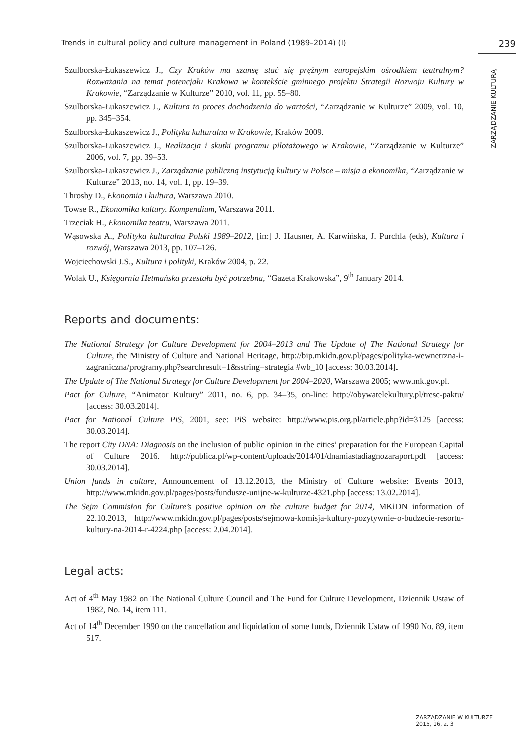Trends in cultural policy and culture management in Poland (1989–2014) (I) 239
ZARZĄDZANIE KULTURĄ
Szulborska-Łukaszewicz J., Czy Kraków ma szansę stać się prężnym europejskim ośrodkiem teatralnym? Rozważania na temat potencjału Krakowa w kontekście gminnego projektu Strategii Rozwoju Kultury w Krakowie, “Zarządzanie w Kulturze” 2010, vol. 11, pp. 55–80.
Szulborska-Łukaszewicz J., Kultura to proces dochodzenia do wartości, “Zarządzanie w Kulturze” 2009, vol. 10, pp. 345–354.
Szulborska-Łukaszewicz J., Polityka kulturalna w Krakowie, Kraków 2009.
Szulborska-Łukaszewicz J., Realizacja i skutki programu pilotażowego w Krakowie, “Zarządzanie w Kulturze” 2006, vol. 7, pp. 39–53.
Szulborska-Łukaszewicz J., Zarządzanie publiczną instytucją kultury w Polsce – misja a ekonomika, “Zarządzanie w Kulturze” 2013, no. 14, vol. 1, pp. 19–39.
Throsby D., Ekonomia i kultura, Warszawa 2010.
Towse R., Ekonomika kultury. Kompendium, Warszawa 2011.
Trzeciak H., Ekonomika teatru, Warszawa 2011.
Wąsowska A., Polityka kulturalna Polski 1989–2012, [in:] J. Hausner, A. Karwińska, J. Purchla (eds), Kultura i rozwój, Warszawa 2013, pp. 107–126.
Wojciechowski J.S., Kultura i polityki, Kraków 2004, p. 22.
Wolak U., Księgarnia Hetmańska przestała być potrzebna, “Gazeta Krakowska”, 9<sup>th</sup> January 2014.
Reports and documents:
The National Strategy for Culture Development for 2004–2013 and The Update of The National Strategy for Culture, the Ministry of Culture and National Heritage, http://bip.mkidn.gov.pl/pages/polityka-wewnetrzna-i-zagraniczna/programy.php?searchresult=1&sstring=strategia #wb_10 [access: 30.03.2014].
The Update of The National Strategy for Culture Development for 2004–2020, Warszawa 2005; www.mk.gov.pl.
Pact for Culture, “Animator Kultury” 2011, no. 6, pp. 34–35, on-line: http://obywatelekultury.pl/tresc-paktu/ [access: 30.03.2014].
Pact for National Culture PiS, 2001, see: PiS website: http://www.pis.org.pl/article.php?id=3125 [access: 30.03.2014].
The report City DNA: Diagnosis on the inclusion of public opinion in the cities’ preparation for the European Capital of Culture 2016. http://publica.pl/wp-content/uploads/2014/01/dnamiastadiagnozaraport.pdf [access: 30.03.2014].
Union funds in culture, Announcement of 13.12.2013, the Ministry of Culture website: Events 2013, http://www.mkidn.gov.pl/pages/posts/fundusze-unijne-w-kulturze-4321.php [access: 13.02.2014].
The Sejm Commision for Culture’s positive opinion on the culture budget for 2014, MKiDN information of 22.10.2013, http://www.mkidn.gov.pl/pages/posts/sejmowa-komisja-kultury-pozytywnie-o-budzecie-resortu-kultury-na-2014-r-4224.php [access: 2.04.2014].
Legal acts:
Act of 4<sup>th</sup> May 1982 on The National Culture Council and The Fund for Culture Development, Dziennik Ustaw of 1982, No. 14, item 111.
Act of 14<sup>th</sup> December 1990 on the cancellation and liquidation of some funds, Dziennik Ustaw of 1990 No. 89, item 517.
ZARZĄDZANIE W KULTURZE
2015, 16, z. 3